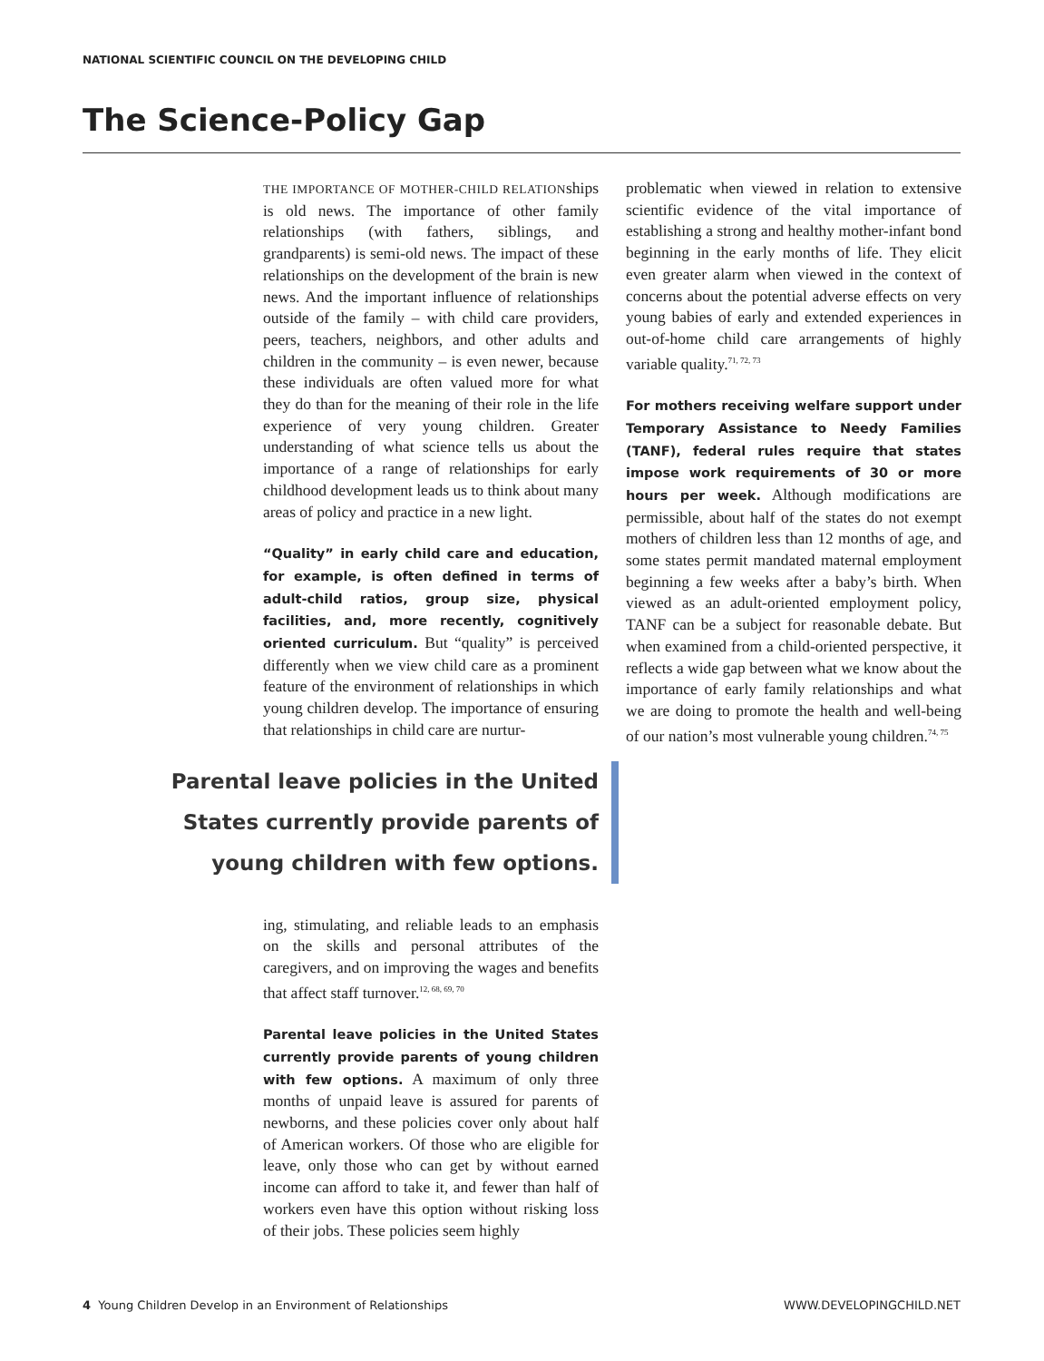NATIONAL SCIENTIFIC COUNCIL ON THE DEVELOPING CHILD
The Science-Policy Gap
THE IMPORTANCE OF MOTHER-CHILD RELATIONships is old news. The importance of other family relationships (with fathers, siblings, and grandparents) is semi-old news. The impact of these relationships on the development of the brain is new news. And the important influence of relationships outside of the family – with child care providers, peers, teachers, neighbors, and other adults and children in the community – is even newer, because these individuals are often valued more for what they do than for the meaning of their role in the life experience of very young children. Greater understanding of what science tells us about the importance of a range of relationships for early childhood development leads us to think about many areas of policy and practice in a new light.
“Quality” in early child care and education, for example, is often defined in terms of adult-child ratios, group size, physical facilities, and, more recently, cognitively oriented curriculum. But “quality” is perceived differently when we view child care as a prominent feature of the environment of relationships in which young children develop. The importance of ensuring that relationships in child care are nurtur-
Parental leave policies in the United States currently provide parents of young children with few options.
ing, stimulating, and reliable leads to an emphasis on the skills and personal attributes of the caregivers, and on improving the wages and benefits that affect staff turnover.<sup>12, 68, 69, 70</sup>
Parental leave policies in the United States currently provide parents of young children with few options. A maximum of only three months of unpaid leave is assured for parents of newborns, and these policies cover only about half of American workers. Of those who are eligible for leave, only those who can get by without earned income can afford to take it, and fewer than half of workers even have this option without risking loss of their jobs. These policies seem highly
problematic when viewed in relation to extensive scientific evidence of the vital importance of establishing a strong and healthy mother-infant bond beginning in the early months of life. They elicit even greater alarm when viewed in the context of concerns about the potential adverse effects on very young babies of early and extended experiences in out-of-home child care arrangements of highly variable quality.<sup>71, 72, 73</sup>
For mothers receiving welfare support under Temporary Assistance to Needy Families (TANF), federal rules require that states impose work requirements of 30 or more hours per week. Although modifications are permissible, about half of the states do not exempt mothers of children less than 12 months of age, and some states permit mandated maternal employment beginning a few weeks after a baby’s birth. When viewed as an adult-oriented employment policy, TANF can be a subject for reasonable debate. But when examined from a child-oriented perspective, it reflects a wide gap between what we know about the importance of early family relationships and what we are doing to promote the health and well-being of our nation’s most vulnerable young children.<sup>74, 75</sup>
4 Young Children Develop in an Environment of Relationships WWW.DEVELOPINGCHILD.NET